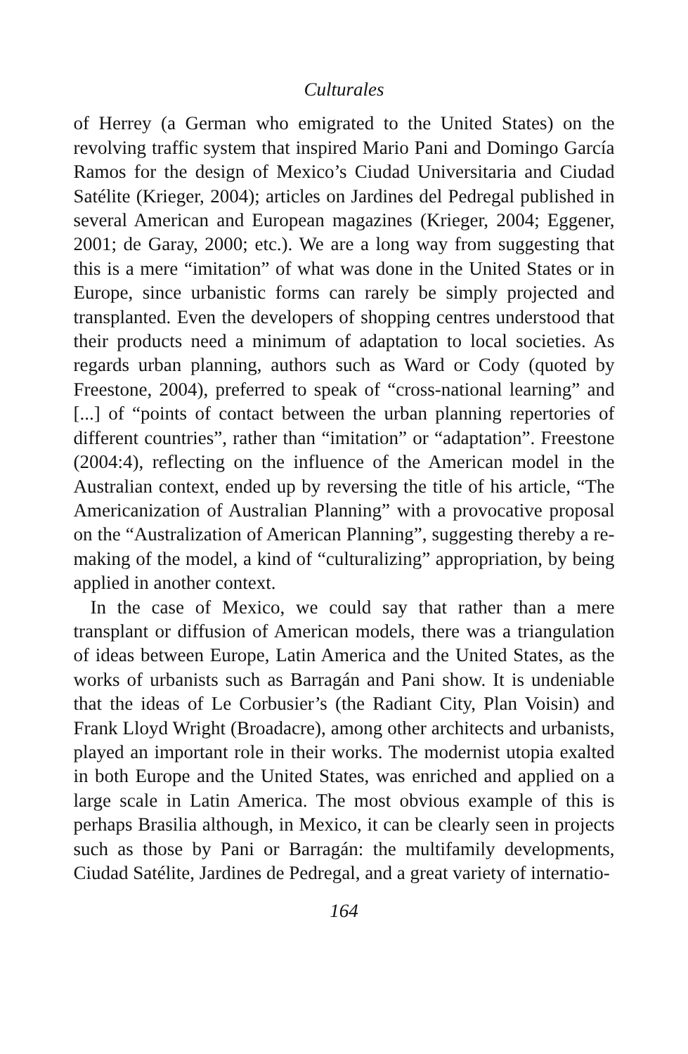Culturales
of Herrey (a German who emigrated to the United States) on the revolving traffic system that inspired Mario Pani and Domingo García Ramos for the design of Mexico’s Ciudad Universitaria and Ciudad Satélite (Krieger, 2004); articles on Jardines del Pedregal published in several American and European magazines (Krieger, 2004; Eggener, 2001; de Garay, 2000; etc.). We are a long way from suggesting that this is a mere “imitation” of what was done in the United States or in Europe, since urbanistic forms can rarely be simply projected and transplanted. Even the developers of shopping centres understood that their products need a minimum of adaptation to local societies. As regards urban planning, authors such as Ward or Cody (quoted by Freestone, 2004), preferred to speak of “cross-national learning” and [...] of “points of contact between the urban planning repertories of different countries”, rather than “imitation” or “adaptation”. Freestone (2004:4), reflecting on the influence of the American model in the Australian context, ended up by reversing the title of his article, “The Americanization of Australian Planning” with a provocative proposal on the “Australization of American Planning”, suggesting thereby a re-making of the model, a kind of “culturalizing” appropriation, by being applied in another context.
In the case of Mexico, we could say that rather than a mere transplant or diffusion of American models, there was a triangulation of ideas between Europe, Latin America and the United States, as the works of urbanists such as Barragán and Pani show. It is undeniable that the ideas of Le Corbusier’s (the Radiant City, Plan Voisin) and Frank Lloyd Wright (Broadacre), among other architects and urbanists, played an important role in their works. The modernist utopia exalted in both Europe and the United States, was enriched and applied on a large scale in Latin America. The most obvious example of this is perhaps Brasilia although, in Mexico, it can be clearly seen in projects such as those by Pani or Barragán: the multifamily developments, Ciudad Satélite, Jardines de Pedregal, and a great variety of internatio-
164